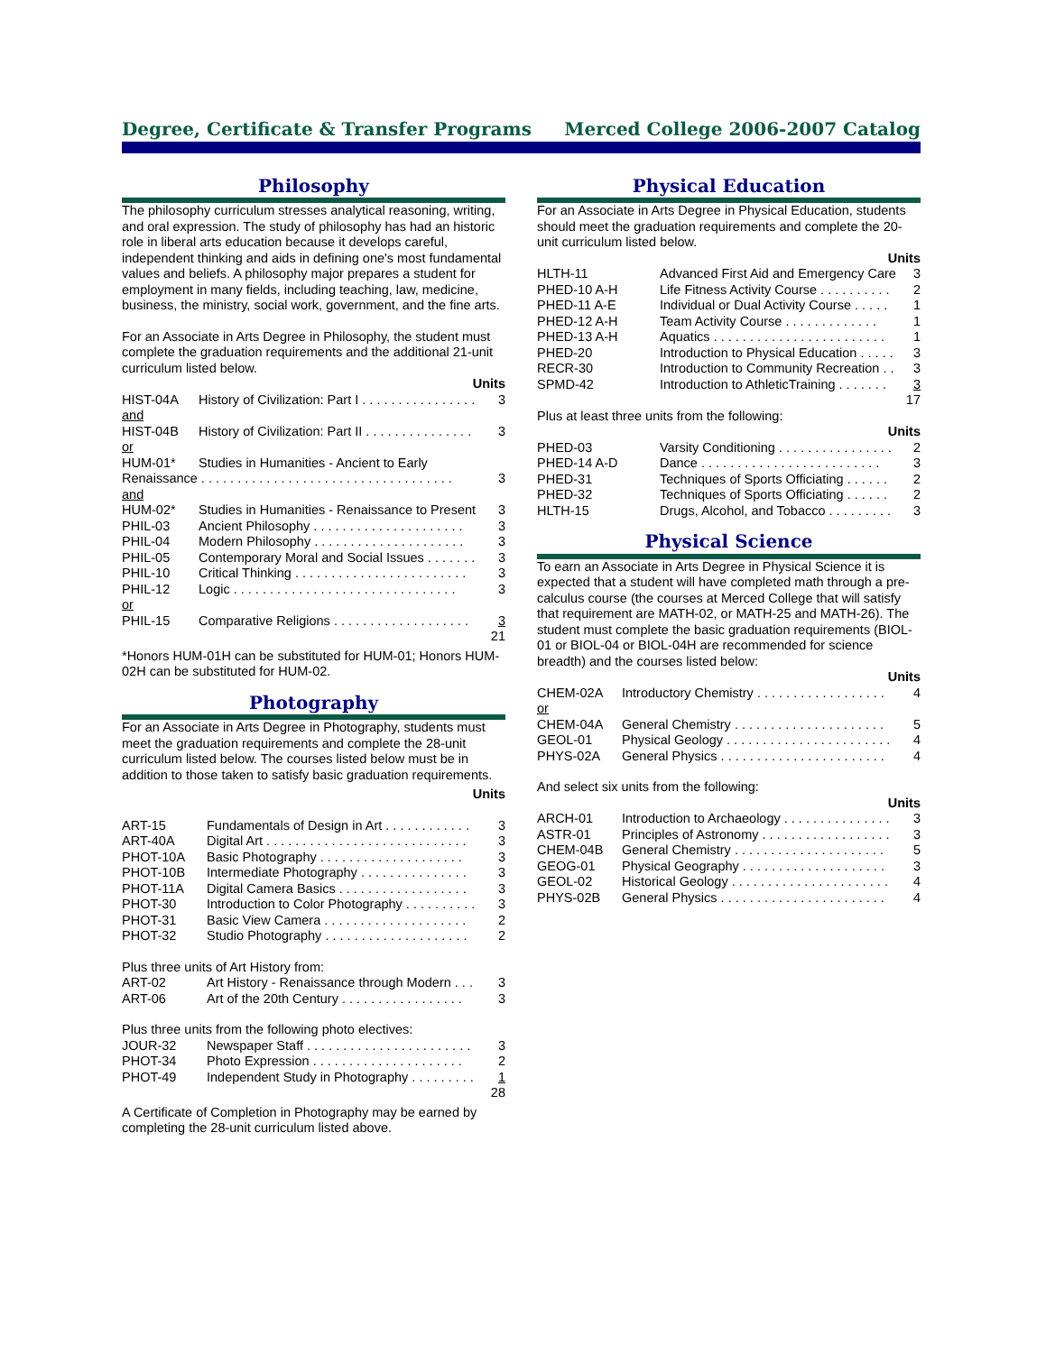Degree, Certificate & Transfer Programs Merced College 2006-2007 Catalog
Philosophy
The philosophy curriculum stresses analytical reasoning, writing, and oral expression. The study of philosophy has had an historic role in liberal arts education because it develops careful, independent thinking and aids in defining one's most fundamental values and beliefs. A philosophy major prepares a student for employment in many fields, including teaching, law, medicine, business, the ministry, social work, government, and the fine arts.
For an Associate in Arts Degree in Philosophy, the student must complete the graduation requirements and the additional 21-unit curriculum listed below.
Units
| HIST-04A | History of Civilization: Part I . . . . . . . . . . . . . . . . | 3 |
| and | | |
| HIST-04B | History of Civilization: Part II . . . . . . . . . . . . . . . | 3 |
| or | | |
| HUM-01* | Studies in Humanities - Ancient to Early | |
| Renaissance . . . . . . . . . . . . . . . . . . . . . . . . . . . . . . . . . . . | | 3 |
| and | | |
| HUM-02* | Studies in Humanities - Renaissance to Present | 3 |
| PHIL-03 | Ancient Philosophy . . . . . . . . . . . . . . . . . . . . . | 3 |
| PHIL-04 | Modern Philosophy . . . . . . . . . . . . . . . . . . . . . | 3 |
| PHIL-05 | Contemporary Moral and Social Issues . . . . . . . | 3 |
| PHIL-10 | Critical Thinking . . . . . . . . . . . . . . . . . . . . . . . . | 3 |
| PHIL-12 | Logic . . . . . . . . . . . . . . . . . . . . . . . . . . . . . . . | 3 |
| or | | |
| PHIL-15 | Comparative Religions . . . . . . . . . . . . . . . . . . . | 3 |
| | | 21 |
*Honors HUM-01H can be substituted for HUM-01; Honors HUM-02H can be substituted for HUM-02.
Photography
For an Associate in Arts Degree in Photography, students must meet the graduation requirements and complete the 28-unit curriculum listed below. The courses listed below must be in addition to those taken to satisfy basic graduation requirements.
Units
| ART-15 | Fundamentals of Design in Art . . . . . . . . . . . . | 3 |
| ART-40A | Digital Art . . . . . . . . . . . . . . . . . . . . . . . . . . . . | 3 |
| PHOT-10A | Basic Photography . . . . . . . . . . . . . . . . . . . . | 3 |
| PHOT-10B | Intermediate Photography . . . . . . . . . . . . . . . | 3 |
| PHOT-11A | Digital Camera Basics . . . . . . . . . . . . . . . . . . | 3 |
| PHOT-30 | Introduction to Color Photography . . . . . . . . . . | 3 |
| PHOT-31 | Basic View Camera . . . . . . . . . . . . . . . . . . . . | 2 |
| PHOT-32 | Studio Photography . . . . . . . . . . . . . . . . . . . . | 2 |
Plus three units of Art History from:
| ART-02 | Art History - Renaissance through Modern . . . | 3 |
| ART-06 | Art of the 20th Century . . . . . . . . . . . . . . . . . | 3 |
Plus three units from the following photo electives:
| JOUR-32 | Newspaper Staff . . . . . . . . . . . . . . . . . . . . . . . | 3 |
| PHOT-34 | Photo Expression . . . . . . . . . . . . . . . . . . . . . | 2 |
| PHOT-49 | Independent Study in Photography . . . . . . . . . | 1 |
| | | 28 |
A Certificate of Completion in Photography may be earned by completing the 28-unit curriculum listed above.
Physical Education
For an Associate in Arts Degree in Physical Education, students should meet the graduation requirements and complete the 20-unit curriculum listed below.
Units
| HLTH-11 | Advanced First Aid and Emergency Care | 3 |
| PHED-10 A-H | Life Fitness Activity Course . . . . . . . . . . | 2 |
| PHED-11 A-E | Individual or Dual Activity Course . . . . . | 1 |
| PHED-12 A-H | Team Activity Course . . . . . . . . . . . . . | 1 |
| PHED-13 A-H | Aquatics . . . . . . . . . . . . . . . . . . . . . . . . | 1 |
| PHED-20 | Introduction to Physical Education . . . . . | 3 |
| RECR-30 | Introduction to Community Recreation . . | 3 |
| SPMD-42 | Introduction to AthleticTraining . . . . . . . | 3 |
| | | 17 |
Plus at least three units from the following:
Units
| PHED-03 | Varsity Conditioning . . . . . . . . . . . . . . . . | 2 |
| PHED-14 A-D | Dance . . . . . . . . . . . . . . . . . . . . . . . . . | 3 |
| PHED-31 | Techniques of Sports Officiating . . . . . . | 2 |
| PHED-32 | Techniques of Sports Officiating . . . . . . | 2 |
| HLTH-15 | Drugs, Alcohol, and Tobacco . . . . . . . . . | 3 |
Physical Science
To earn an Associate in Arts Degree in Physical Science it is expected that a student will have completed math through a pre-calculus course (the courses at Merced College that will satisfy that requirement are MATH-02, or MATH-25 and MATH-26). The student must complete the basic graduation requirements (BIOL-01 or BIOL-04 or BIOL-04H are recommended for science breadth) and the courses listed below:
Units
| CHEM-02A | Introductory Chemistry . . . . . . . . . . . . . . . . . . | 4 |
| or | | |
| CHEM-04A | General Chemistry . . . . . . . . . . . . . . . . . . . . . | 5 |
| GEOL-01 | Physical Geology . . . . . . . . . . . . . . . . . . . . . . . | 4 |
| PHYS-02A | General Physics . . . . . . . . . . . . . . . . . . . . . . . | 4 |
And select six units from the following:
Units
| ARCH-01 | Introduction to Archaeology . . . . . . . . . . . . . . . | 3 |
| ASTR-01 | Principles of Astronomy . . . . . . . . . . . . . . . . . . | 3 |
| CHEM-04B | General Chemistry . . . . . . . . . . . . . . . . . . . . . | 5 |
| GEOG-01 | Physical Geography . . . . . . . . . . . . . . . . . . . . | 3 |
| GEOL-02 | Historical Geology . . . . . . . . . . . . . . . . . . . . . . | 4 |
| PHYS-02B | General Physics . . . . . . . . . . . . . . . . . . . . . . . | 4 |